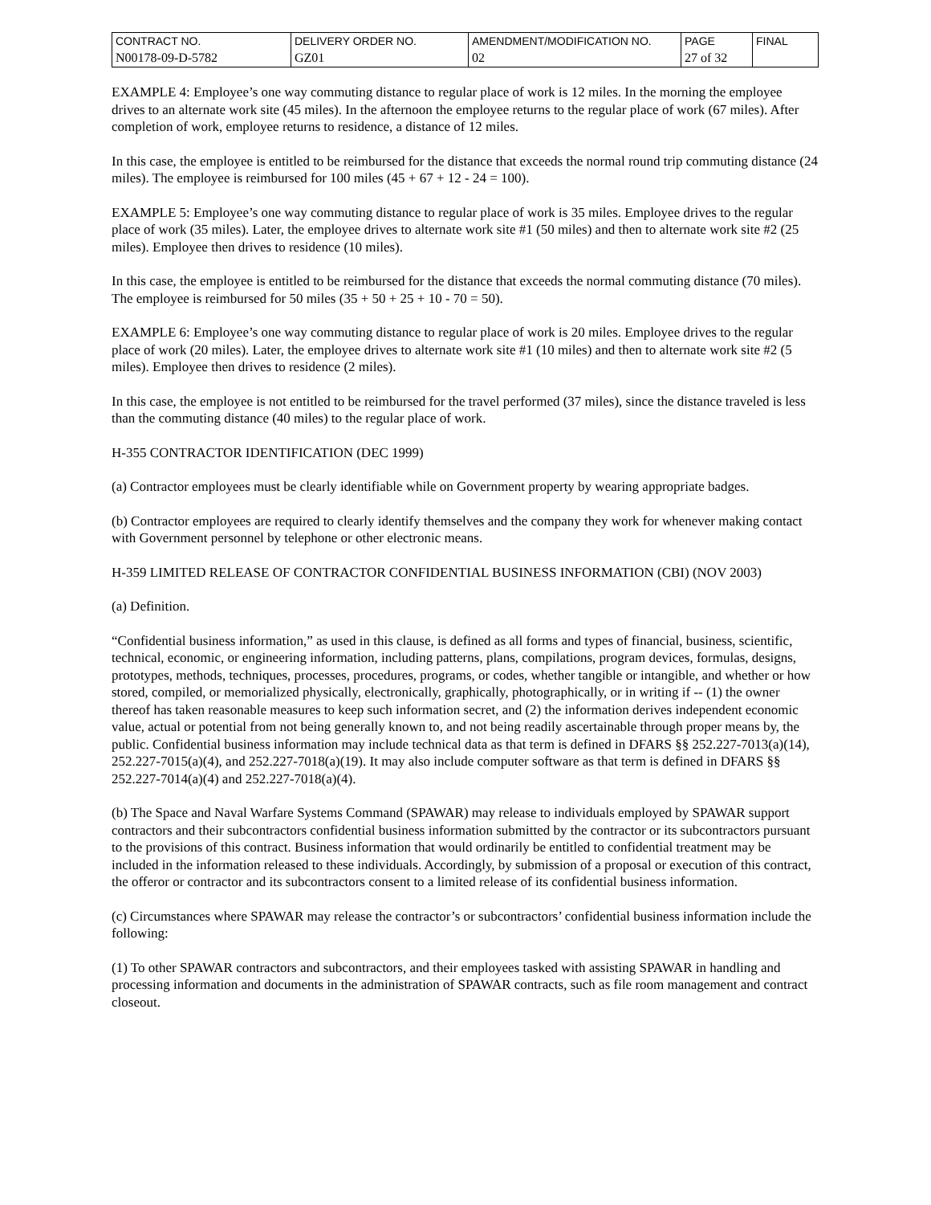| CONTRACT NO. | DELIVERY ORDER NO. | AMENDMENT/MODIFICATION NO. | PAGE | FINAL |
| N00178-09-D-5782 | GZ01 | 02 | 27 of 32 | |
EXAMPLE 4: Employee’s one way commuting distance to regular place of work is 12 miles. In the morning the employee drives to an alternate work site (45 miles). In the afternoon the employee returns to the regular place of work (67 miles). After completion of work, employee returns to residence, a distance of 12 miles.
In this case, the employee is entitled to be reimbursed for the distance that exceeds the normal round trip commuting distance (24 miles). The employee is reimbursed for 100 miles (45 + 67 + 12 - 24 = 100).
EXAMPLE 5: Employee’s one way commuting distance to regular place of work is 35 miles. Employee drives to the regular place of work (35 miles). Later, the employee drives to alternate work site #1 (50 miles) and then to alternate work site #2 (25 miles). Employee then drives to residence (10 miles).
In this case, the employee is entitled to be reimbursed for the distance that exceeds the normal commuting distance (70 miles). The employee is reimbursed for 50 miles (35 + 50 + 25 + 10 - 70 = 50).
EXAMPLE 6: Employee’s one way commuting distance to regular place of work is 20 miles. Employee drives to the regular place of work (20 miles). Later, the employee drives to alternate work site #1 (10 miles) and then to alternate work site #2 (5 miles). Employee then drives to residence (2 miles).
In this case, the employee is not entitled to be reimbursed for the travel performed (37 miles), since the distance traveled is less than the commuting distance (40 miles) to the regular place of work.
H-355 CONTRACTOR IDENTIFICATION (DEC 1999)
(a) Contractor employees must be clearly identifiable while on Government property by wearing appropriate badges.
(b) Contractor employees are required to clearly identify themselves and the company they work for whenever making contact with Government personnel by telephone or other electronic means.
H-359 LIMITED RELEASE OF CONTRACTOR CONFIDENTIAL BUSINESS INFORMATION (CBI) (NOV 2003)
(a) Definition.
“Confidential business information,” as used in this clause, is defined as all forms and types of financial, business, scientific, technical, economic, or engineering information, including patterns, plans, compilations, program devices, formulas, designs, prototypes, methods, techniques, processes, procedures, programs, or codes, whether tangible or intangible, and whether or how stored, compiled, or memorialized physically, electronically, graphically, photographically, or in writing if -- (1) the owner thereof has taken reasonable measures to keep such information secret, and (2) the information derives independent economic value, actual or potential from not being generally known to, and not being readily ascertainable through proper means by, the public. Confidential business information may include technical data as that term is defined in DFARS §§ 252.227-7013(a)(14), 252.227-7015(a)(4), and 252.227-7018(a)(19). It may also include computer software as that term is defined in DFARS §§ 252.227-7014(a)(4) and 252.227-7018(a)(4).
(b) The Space and Naval Warfare Systems Command (SPAWAR) may release to individuals employed by SPAWAR support contractors and their subcontractors confidential business information submitted by the contractor or its subcontractors pursuant to the provisions of this contract. Business information that would ordinarily be entitled to confidential treatment may be included in the information released to these individuals. Accordingly, by submission of a proposal or execution of this contract, the offeror or contractor and its subcontractors consent to a limited release of its confidential business information.
(c) Circumstances where SPAWAR may release the contractor’s or subcontractors’ confidential business information include the following:
(1) To other SPAWAR contractors and subcontractors, and their employees tasked with assisting SPAWAR in handling and processing information and documents in the administration of SPAWAR contracts, such as file room management and contract closeout.